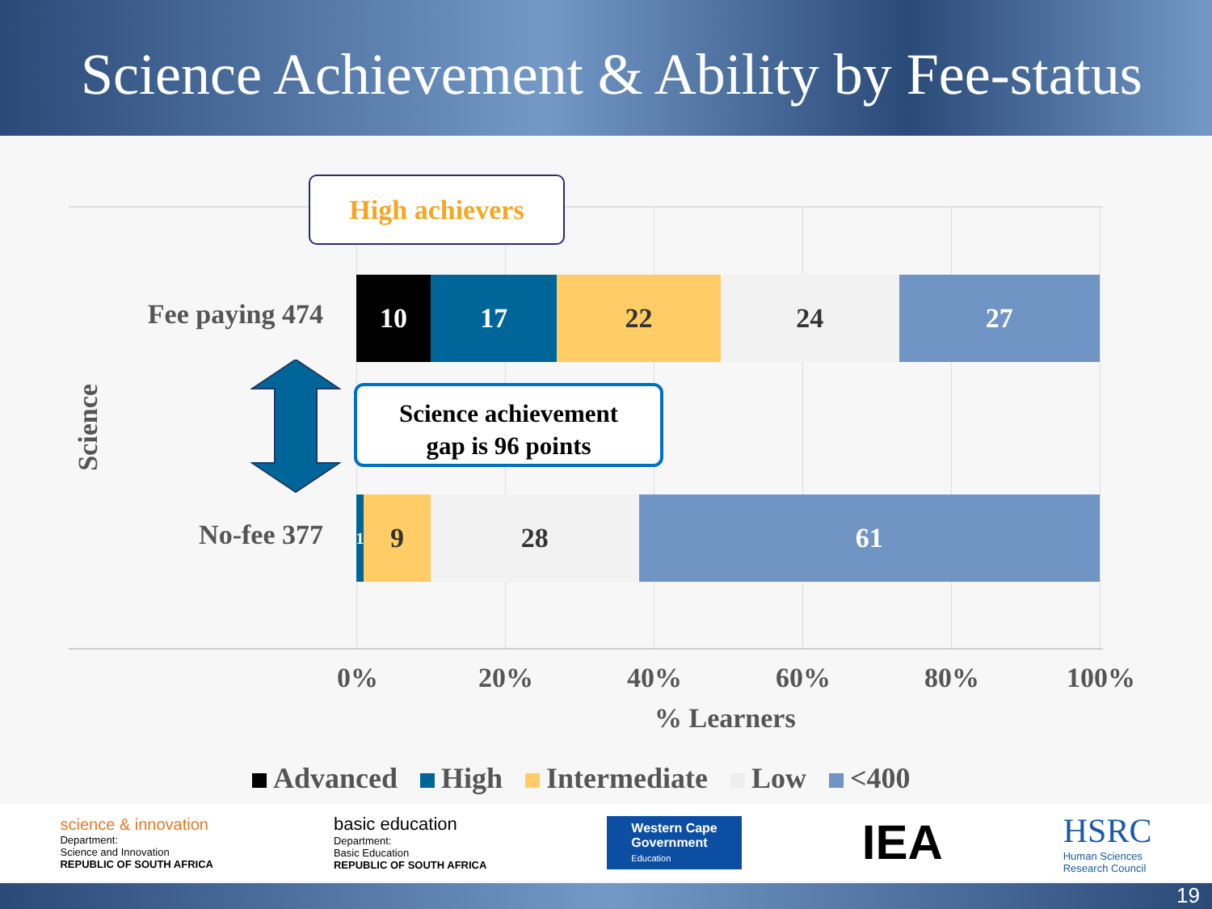Science Achievement & Ability by Fee-status
10 17 22 24 27
1
9 28 61
Fee paying 474
No-fee 377
Science
High achievers
Science achievement
gap is 96 points
0% 20% 40% 60% 80% 100%
% Learners
Advanced High Intermediate Low <400
science & innovation
Department:
Science and Innovation
REPUBLIC OF SOUTH AFRICA
basic education
Department:
Basic Education
REPUBLIC OF SOUTH AFRICA
Western Cape
Government
Education
IEA
HSRC
Human Sciences
Research Council
19